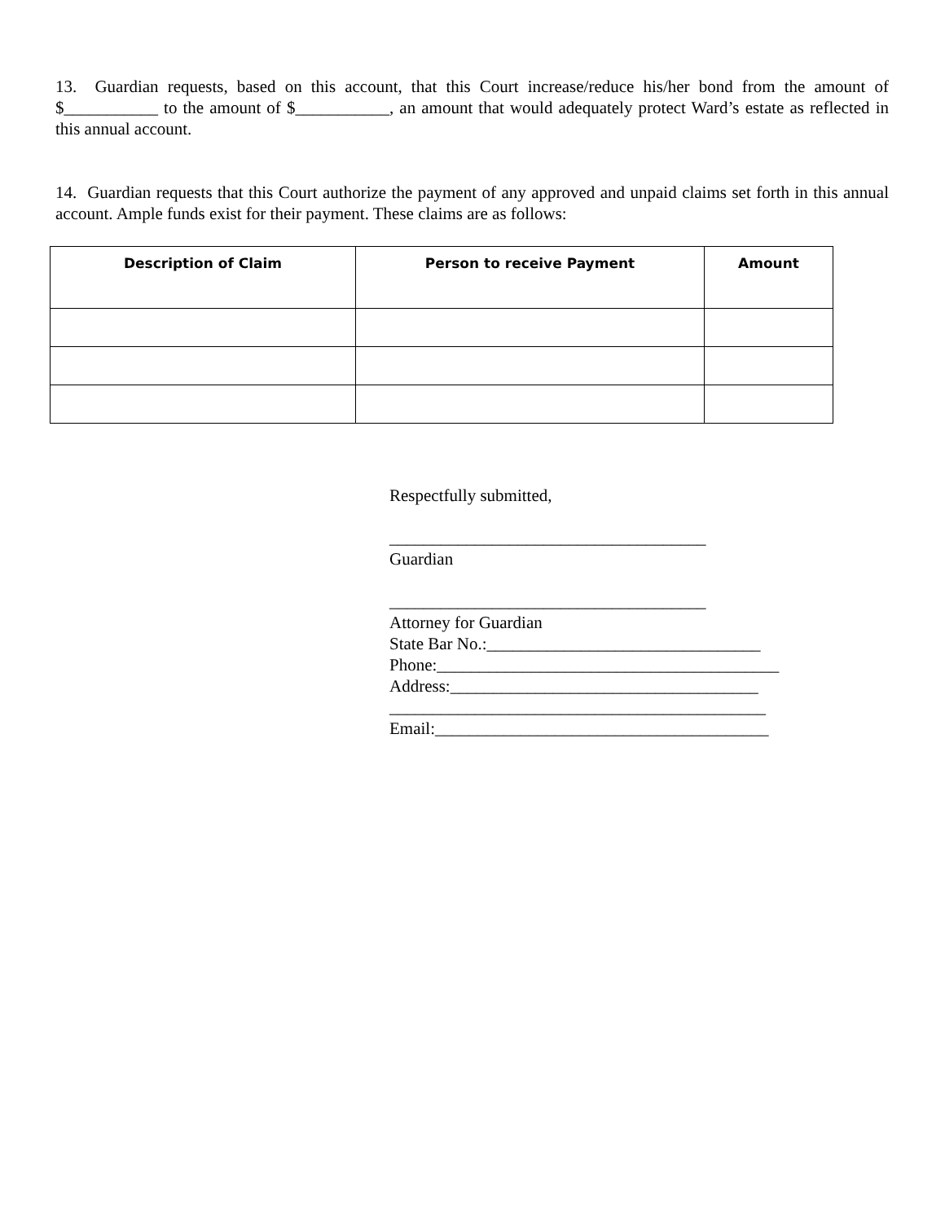13. Guardian requests, based on this account, that this Court increase/reduce his/her bond from the amount of $___________ to the amount of $___________, an amount that would adequately protect Ward’s estate as reflected in this annual account.
14. Guardian requests that this Court authorize the payment of any approved and unpaid claims set forth in this annual account. Ample funds exist for their payment. These claims are as follows:
| Description of Claim | Person to receive Payment | Amount |
| --- | --- | --- |
Respectfully submitted,
_____________________________________
Guardian
_____________________________________
Attorney for Guardian
State Bar No.:________________________________
Phone:________________________________________
Address:____________________________________
____________________________________________
Email:_______________________________________